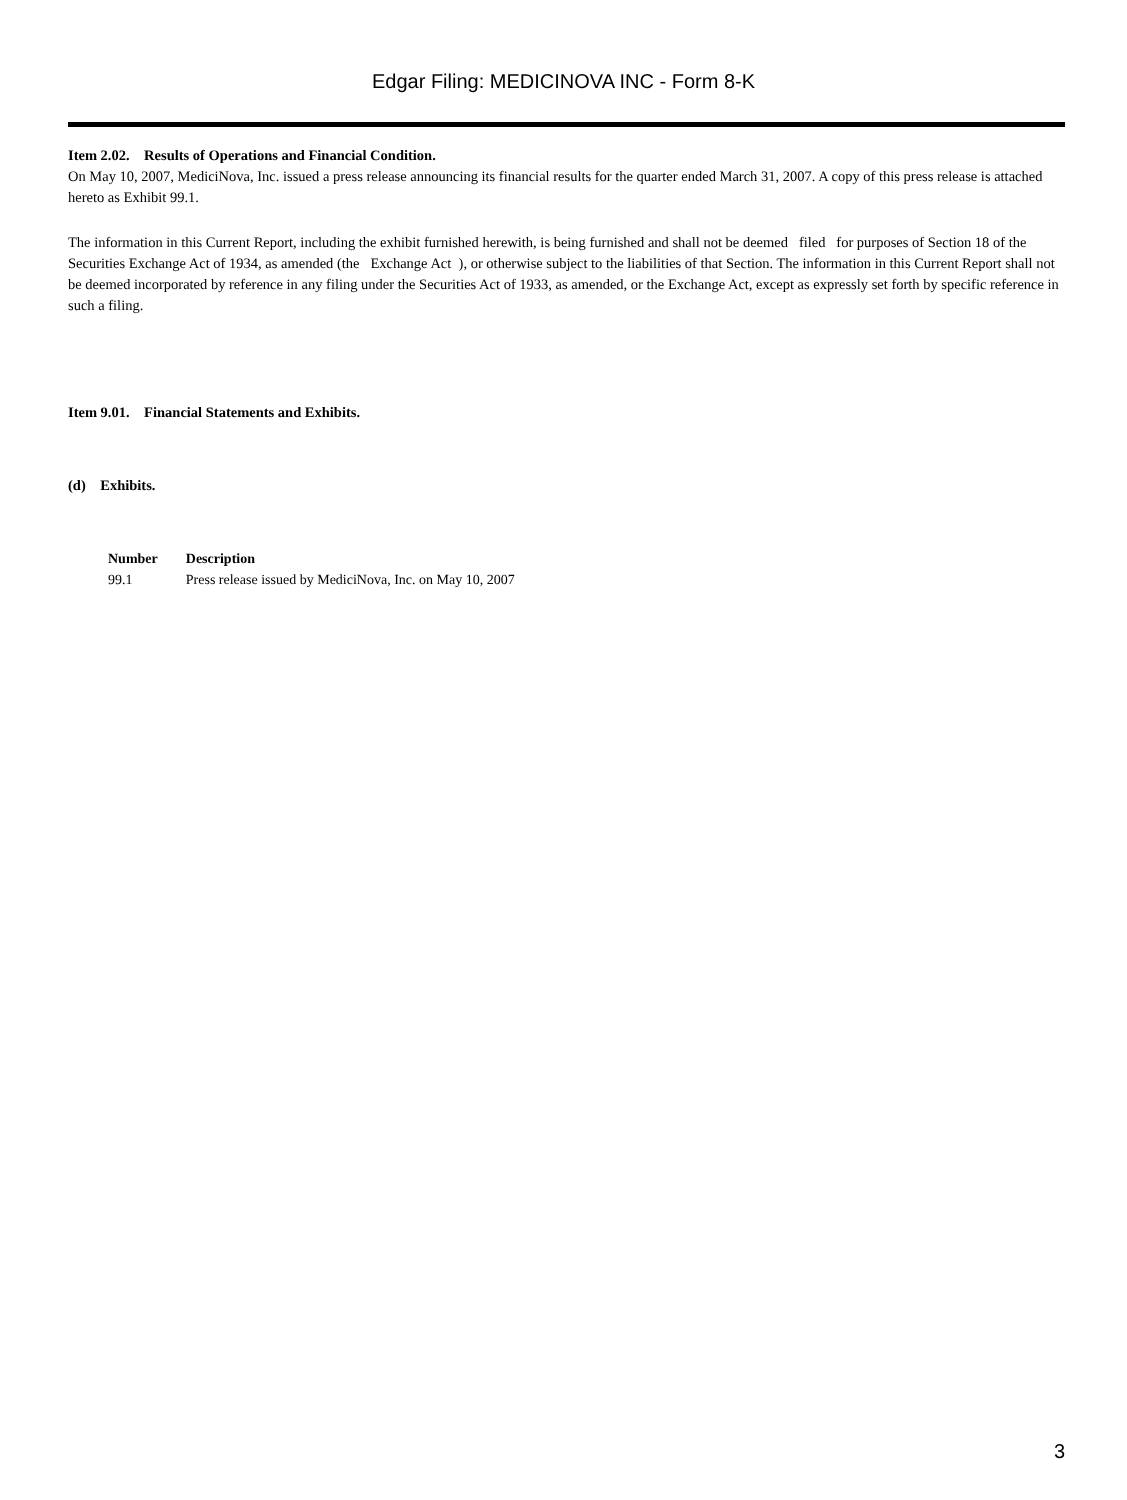Edgar Filing: MEDICINOVA INC - Form 8-K
Item 2.02. Results of Operations and Financial Condition.
On May 10, 2007, MediciNova, Inc. issued a press release announcing its financial results for the quarter ended March 31, 2007. A copy of this press release is attached hereto as Exhibit 99.1.
The information in this Current Report, including the exhibit furnished herewith, is being furnished and shall not be deemed filed for purposes of Section 18 of the Securities Exchange Act of 1934, as amended (the Exchange Act ), or otherwise subject to the liabilities of that Section. The information in this Current Report shall not be deemed incorporated by reference in any filing under the Securities Act of 1933, as amended, or the Exchange Act, except as expressly set forth by specific reference in such a filing.
Item 9.01. Financial Statements and Exhibits.
(d) Exhibits.
| Number | Description |
| --- | --- |
| 99.1 | Press release issued by MediciNova, Inc. on May 10, 2007 |
3